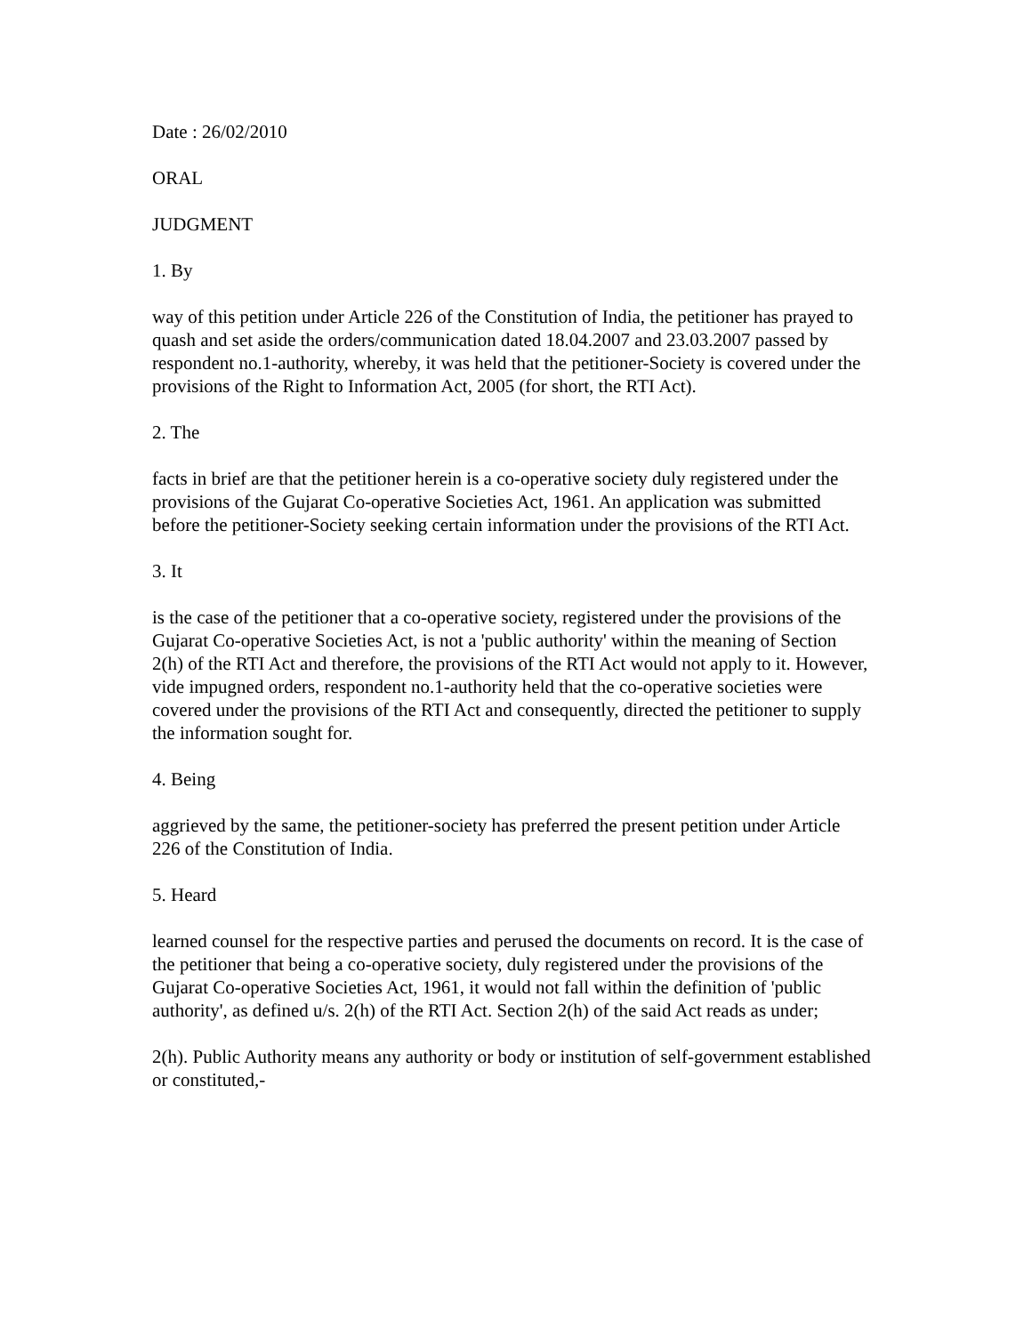Date : 26/02/2010
ORAL
JUDGMENT
1. By
way of this petition under Article 226 of the Constitution of India, the petitioner has prayed to quash and set aside the orders/communication dated 18.04.2007 and 23.03.2007 passed by respondent no.1-authority, whereby, it was held that the petitioner-Society is covered under the provisions of the Right to Information Act, 2005 (for short, the RTI Act).
2. The
facts in brief are that the petitioner herein is a co-operative society duly registered under the provisions of the Gujarat Co-operative Societies Act, 1961. An application was submitted before the petitioner-Society seeking certain information under the provisions of the RTI Act.
3. It
is the case of the petitioner that a co-operative society, registered under the provisions of the Gujarat Co-operative Societies Act, is not a 'public authority' within the meaning of Section 2(h) of the RTI Act and therefore, the provisions of the RTI Act would not apply to it. However, vide impugned orders, respondent no.1-authority held that the co-operative societies were covered under the provisions of the RTI Act and consequently, directed the petitioner to supply the information sought for.
4. Being
aggrieved by the same, the petitioner-society has preferred the present petition under Article 226 of the Constitution of India.
5. Heard
learned counsel for the respective parties and perused the documents on record. It is the case of the petitioner that being a co-operative society, duly registered under the provisions of the Gujarat Co-operative Societies Act, 1961, it would not fall within the definition of 'public authority', as defined u/s. 2(h) of the RTI Act. Section 2(h) of the said Act reads as under;
2(h). Public Authority means any authority or body or institution of self-government established or constituted,-